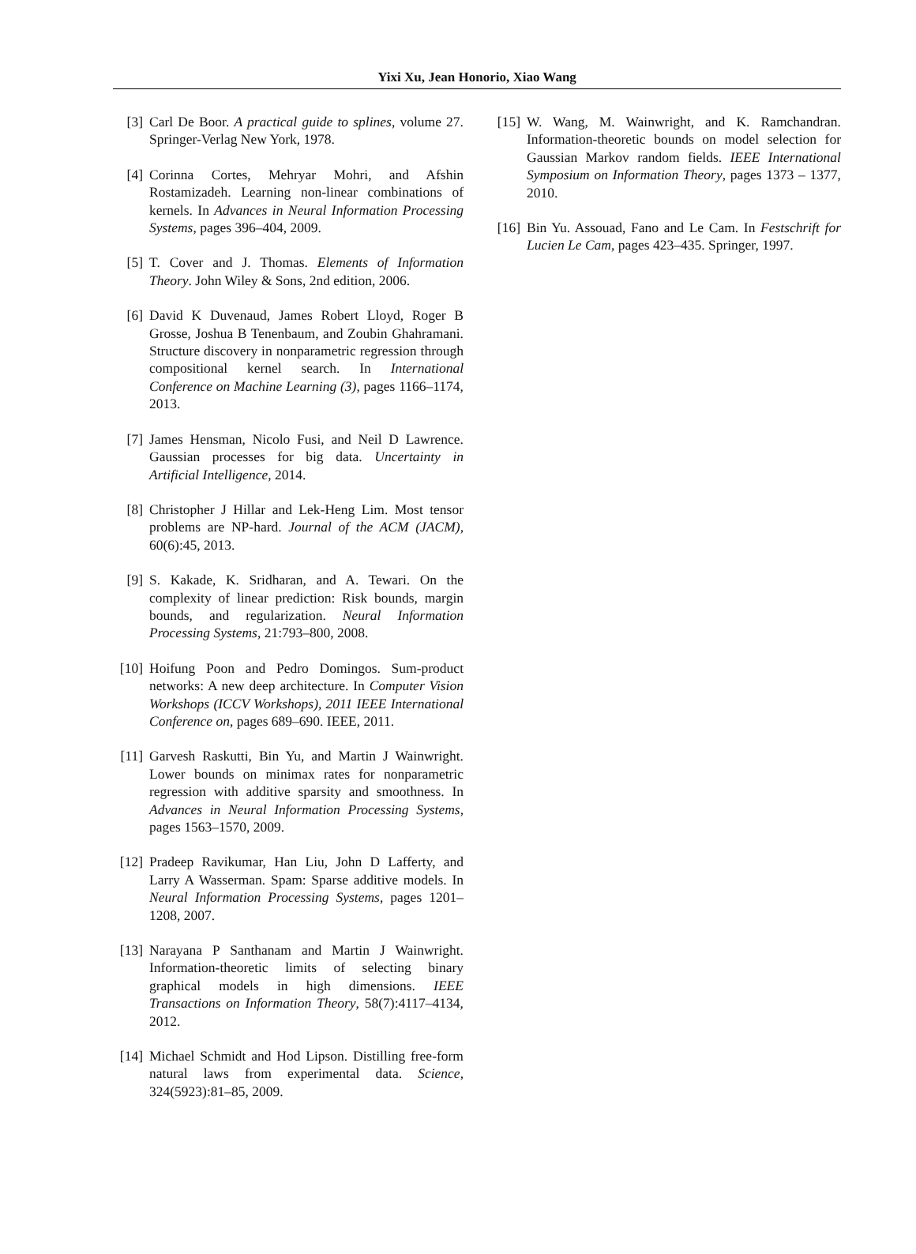Yixi Xu, Jean Honorio, Xiao Wang
[3] Carl De Boor. A practical guide to splines, volume 27. Springer-Verlag New York, 1978.
[4] Corinna Cortes, Mehryar Mohri, and Afshin Rostamizadeh. Learning non-linear combinations of kernels. In Advances in Neural Information Processing Systems, pages 396–404, 2009.
[5] T. Cover and J. Thomas. Elements of Information Theory. John Wiley & Sons, 2nd edition, 2006.
[6] David K Duvenaud, James Robert Lloyd, Roger B Grosse, Joshua B Tenenbaum, and Zoubin Ghahramani. Structure discovery in nonparametric regression through compositional kernel search. In International Conference on Machine Learning (3), pages 1166–1174, 2013.
[7] James Hensman, Nicolo Fusi, and Neil D Lawrence. Gaussian processes for big data. Uncertainty in Artificial Intelligence, 2014.
[8] Christopher J Hillar and Lek-Heng Lim. Most tensor problems are NP-hard. Journal of the ACM (JACM), 60(6):45, 2013.
[9] S. Kakade, K. Sridharan, and A. Tewari. On the complexity of linear prediction: Risk bounds, margin bounds, and regularization. Neural Information Processing Systems, 21:793–800, 2008.
[10] Hoifung Poon and Pedro Domingos. Sum-product networks: A new deep architecture. In Computer Vision Workshops (ICCV Workshops), 2011 IEEE International Conference on, pages 689–690. IEEE, 2011.
[11] Garvesh Raskutti, Bin Yu, and Martin J Wainwright. Lower bounds on minimax rates for nonparametric regression with additive sparsity and smoothness. In Advances in Neural Information Processing Systems, pages 1563–1570, 2009.
[12] Pradeep Ravikumar, Han Liu, John D Lafferty, and Larry A Wasserman. Spam: Sparse additive models. In Neural Information Processing Systems, pages 1201–1208, 2007.
[13] Narayana P Santhanam and Martin J Wainwright. Information-theoretic limits of selecting binary graphical models in high dimensions. IEEE Transactions on Information Theory, 58(7):4117–4134, 2012.
[14] Michael Schmidt and Hod Lipson. Distilling free-form natural laws from experimental data. Science, 324(5923):81–85, 2009.
[15] W. Wang, M. Wainwright, and K. Ramchandran. Information-theoretic bounds on model selection for Gaussian Markov random fields. IEEE International Symposium on Information Theory, pages 1373 – 1377, 2010.
[16] Bin Yu. Assouad, Fano and Le Cam. In Festschrift for Lucien Le Cam, pages 423–435. Springer, 1997.